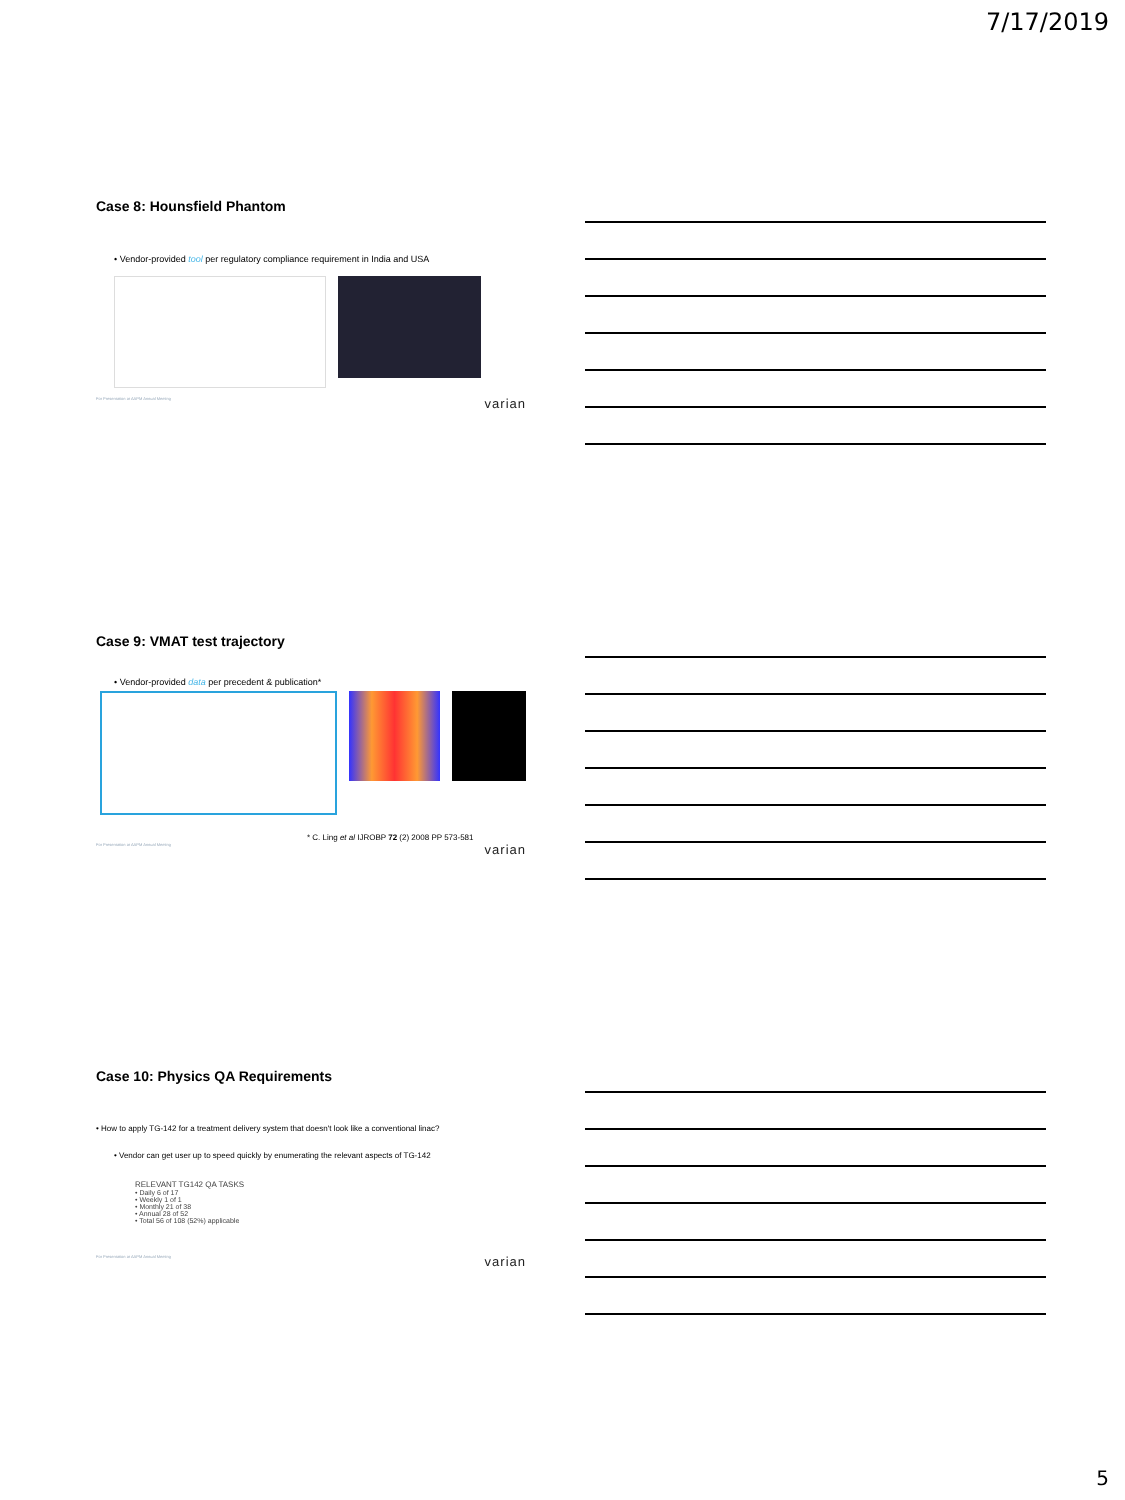7/17/2019
Case 8: Hounsfield Phantom
• Vendor-provided tool per regulatory compliance requirement in India and USA
For Presentation at AAPM Annual Meeting varian
Case 9: VMAT test trajectory
• Vendor-provided data per precedent & publication*
* C. Ling et al IJROBP 72 (2) 2008 PP 573-581
For Presentation at AAPM Annual Meeting varian
Case 10: Physics QA Requirements
• How to apply TG-142 for a treatment delivery system that doesn't look like a conventional linac?
• Vendor can get user up to speed quickly by enumerating the relevant aspects of TG-142
RELEVANT TG142 QA TASKS
• Daily 6 of 17
• Weekly 1 of 1
• Monthly 21 of 38
• Annual 28 of 52
• Total 56 of 108 (52%) applicable
For Presentation at AAPM Annual Meeting varian
5